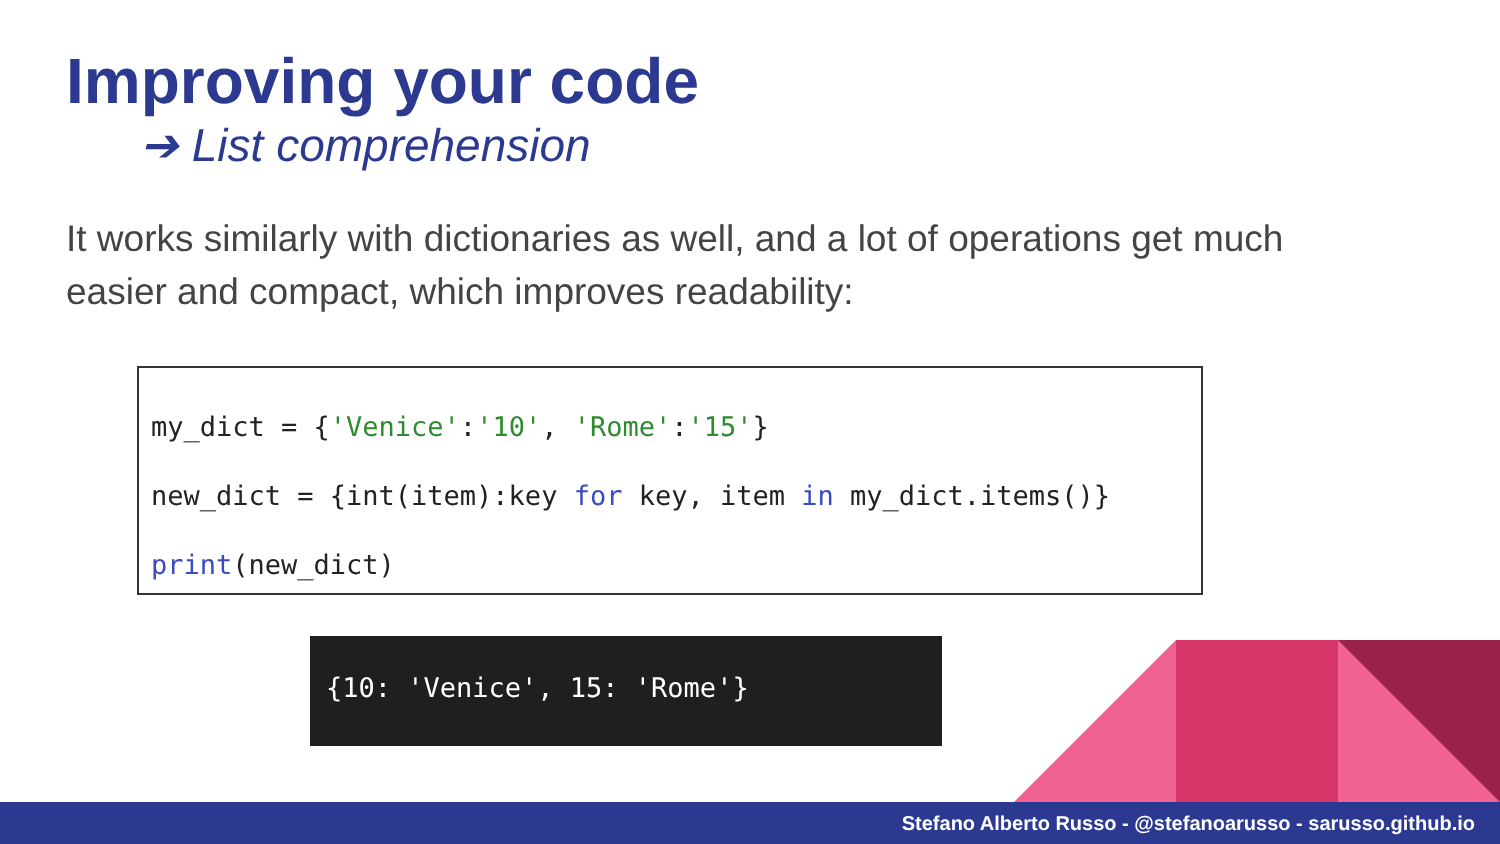Improving your code
➔ List comprehension
It works similarly with dictionaries as well, and a lot of operations get much easier and compact, which improves readability:
my_dict = {'Venice':'10', 'Rome':'15'} new_dict = {int(item):key for key, item in my_dict.items()} print(new_dict)
{10: 'Venice', 15: 'Rome'}
Stefano Alberto Russo - @stefanoarusso - sarusso.github.io